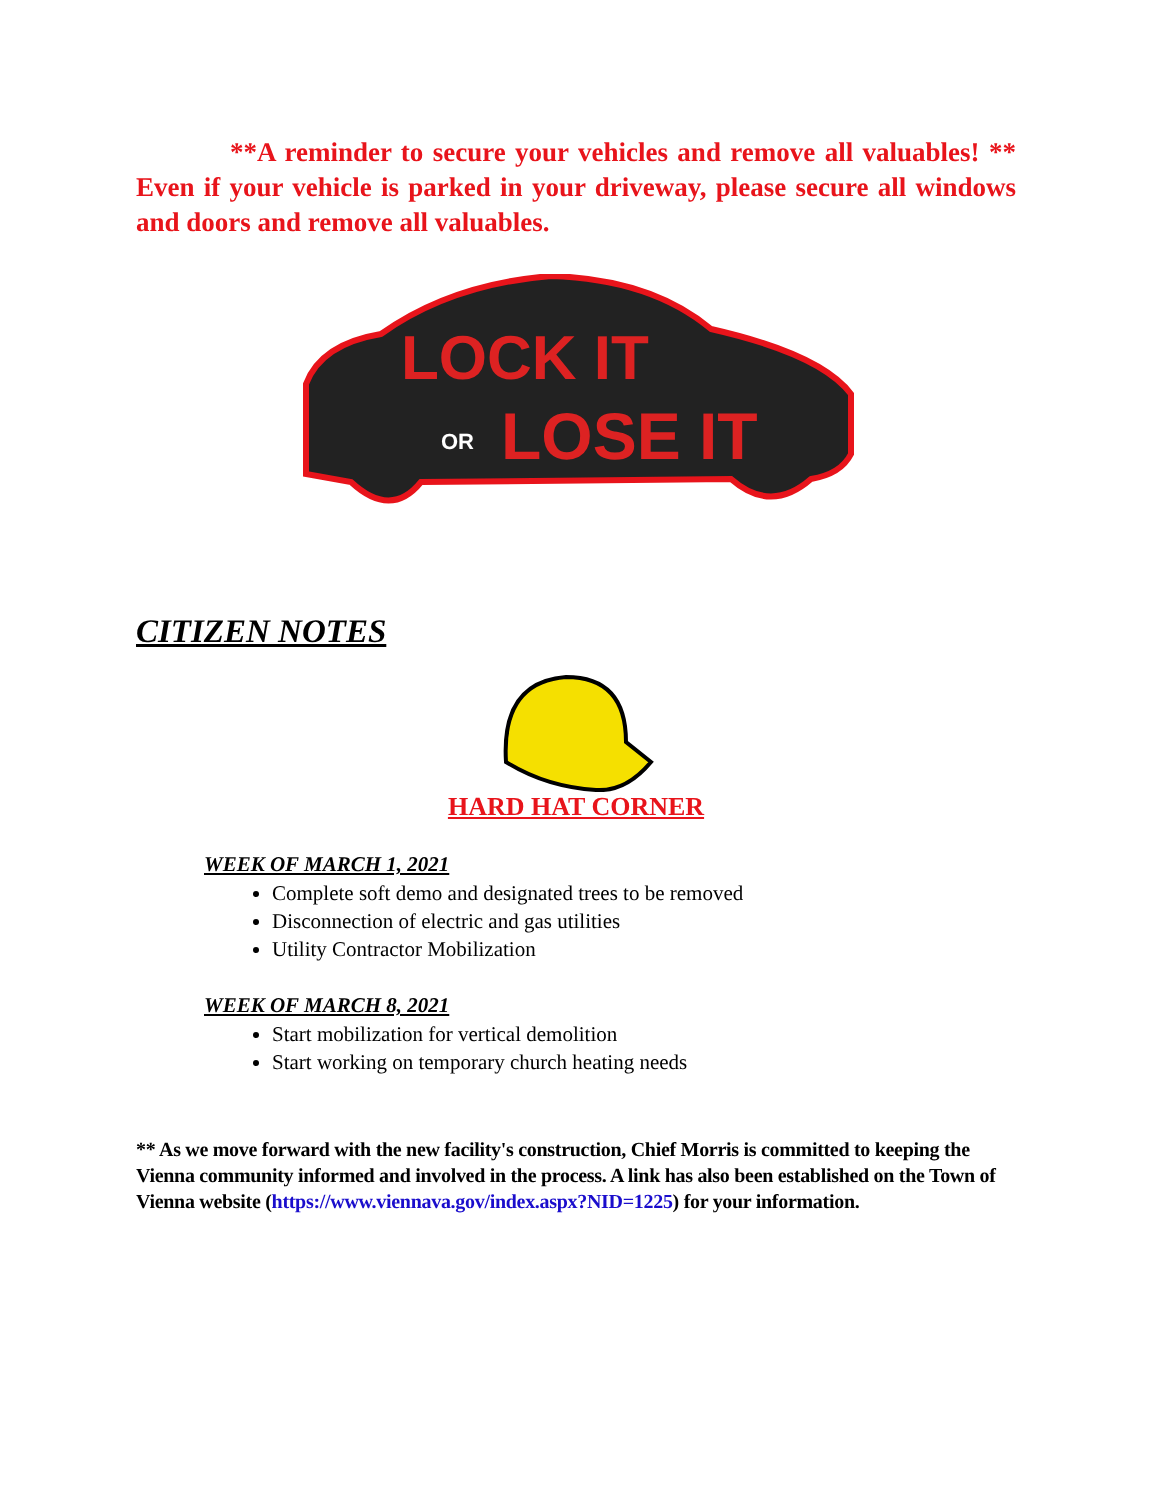**A reminder to secure your vehicles and remove all valuables! ** Even if your vehicle is parked in your driveway, please secure all windows and doors and remove all valuables.
LOCK IT
OR
LOSE IT
CITIZEN NOTES
HARD HAT CORNER
WEEK OF MARCH 1, 2021
Complete soft demo and designated trees to be removed
Disconnection of electric and gas utilities
Utility Contractor Mobilization
WEEK OF MARCH 8, 2021
Start mobilization for vertical demolition
Start working on temporary church heating needs
** As we move forward with the new facility's construction, Chief Morris is committed to keeping the Vienna community informed and involved in the process. A link has also been established on the Town of Vienna website (https://www.viennava.gov/index.aspx?NID=1225) for your information.